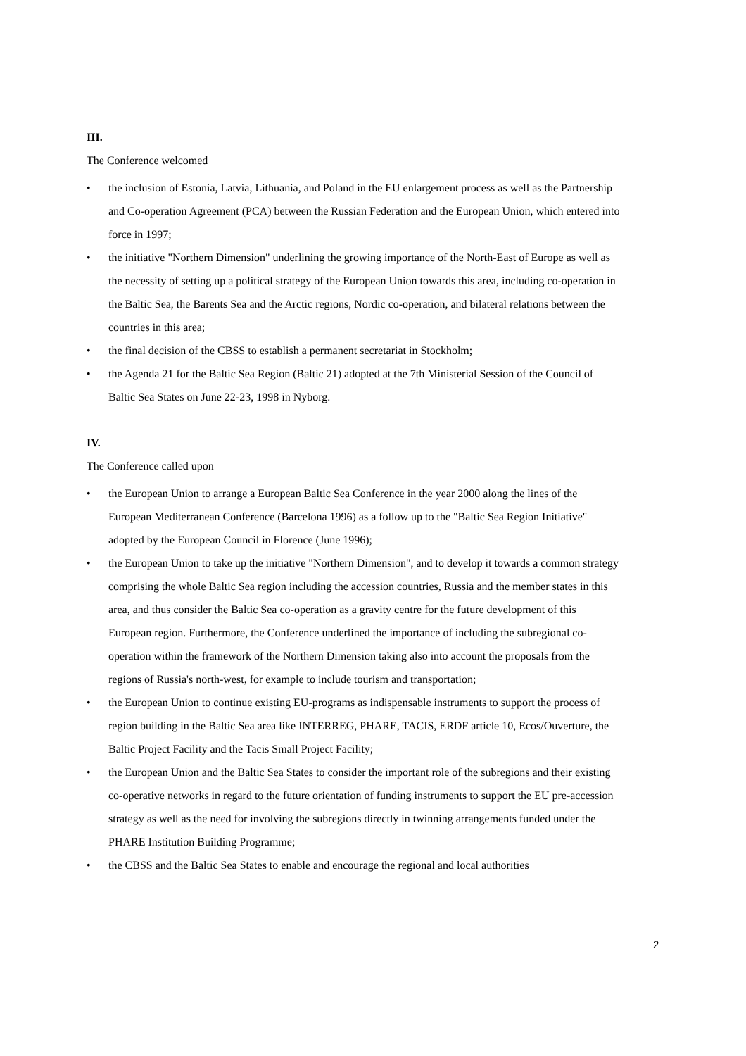III.
The Conference welcomed
• the inclusion of Estonia, Latvia, Lithuania, and Poland in the EU enlargement process as well as the Partnership and Co-operation Agreement (PCA) between the Russian Federation and the European Union, which entered into force in 1997;
• the initiative "Northern Dimension" underlining the growing importance of the North-East of Europe as well as the necessity of setting up a political strategy of the European Union towards this area, including co-operation in the Baltic Sea, the Barents Sea and the Arctic regions, Nordic co-operation, and bilateral relations between the countries in this area;
• the final decision of the CBSS to establish a permanent secretariat in Stockholm;
• the Agenda 21 for the Baltic Sea Region (Baltic 21) adopted at the 7th Ministerial Session of the Council of Baltic Sea States on June 22-23, 1998 in Nyborg.
IV.
The Conference called upon
• the European Union to arrange a European Baltic Sea Conference in the year 2000 along the lines of the European Mediterranean Conference (Barcelona 1996) as a follow up to the "Baltic Sea Region Initiative" adopted by the European Council in Florence (June 1996);
• the European Union to take up the initiative "Northern Dimension", and to develop it towards a common strategy comprising the whole Baltic Sea region including the accession countries, Russia and the member states in this area, and thus consider the Baltic Sea co-operation as a gravity centre for the future development of this European region. Furthermore, the Conference underlined the importance of including the subregional co-operation within the framework of the Northern Dimension taking also into account the proposals from the regions of Russia's north-west, for example to include tourism and transportation;
• the European Union to continue existing EU-programs as indispensable instruments to support the process of region building in the Baltic Sea area like INTERREG, PHARE, TACIS, ERDF article 10, Ecos/Ouverture, the Baltic Project Facility and the Tacis Small Project Facility;
• the European Union and the Baltic Sea States to consider the important role of the subregions and their existing co-operative networks in regard to the future orientation of funding instruments to support the EU pre-accession strategy as well as the need for involving the subregions directly in twinning arrangements funded under the PHARE Institution Building Programme;
• the CBSS and the Baltic Sea States to enable and encourage the regional and local authorities
2